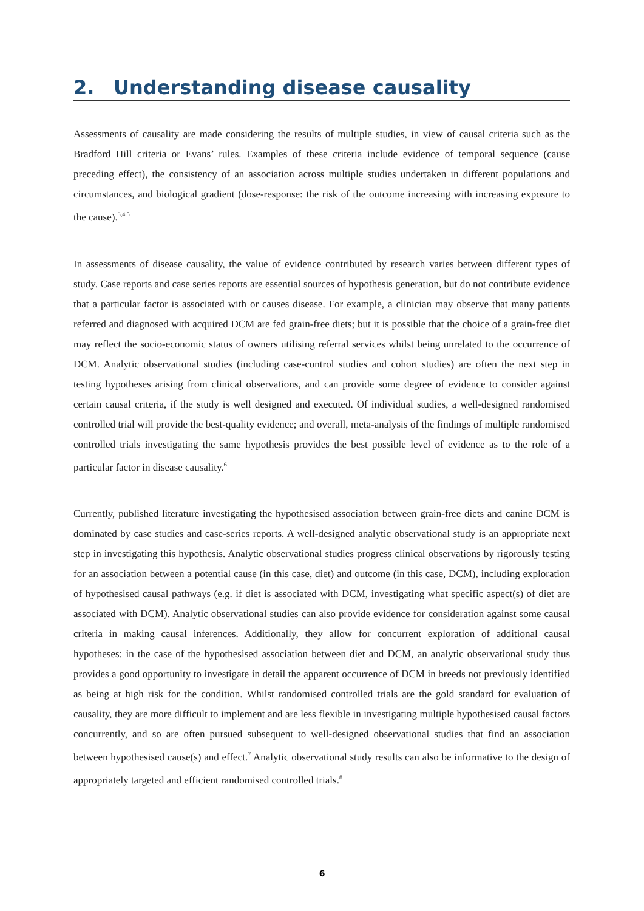2. Understanding disease causality
Assessments of causality are made considering the results of multiple studies, in view of causal criteria such as the Bradford Hill criteria or Evans’ rules. Examples of these criteria include evidence of temporal sequence (cause preceding effect), the consistency of an association across multiple studies undertaken in different populations and circumstances, and biological gradient (dose-response: the risk of the outcome increasing with increasing exposure to the cause).<sup>3,4,5</sup>
In assessments of disease causality, the value of evidence contributed by research varies between different types of study. Case reports and case series reports are essential sources of hypothesis generation, but do not contribute evidence that a particular factor is associated with or causes disease. For example, a clinician may observe that many patients referred and diagnosed with acquired DCM are fed grain-free diets; but it is possible that the choice of a grain-free diet may reflect the socio-economic status of owners utilising referral services whilst being unrelated to the occurrence of DCM. Analytic observational studies (including case-control studies and cohort studies) are often the next step in testing hypotheses arising from clinical observations, and can provide some degree of evidence to consider against certain causal criteria, if the study is well designed and executed. Of individual studies, a well-designed randomised controlled trial will provide the best-quality evidence; and overall, meta-analysis of the findings of multiple randomised controlled trials investigating the same hypothesis provides the best possible level of evidence as to the role of a particular factor in disease causality.<sup>6</sup>
Currently, published literature investigating the hypothesised association between grain-free diets and canine DCM is dominated by case studies and case-series reports. A well-designed analytic observational study is an appropriate next step in investigating this hypothesis. Analytic observational studies progress clinical observations by rigorously testing for an association between a potential cause (in this case, diet) and outcome (in this case, DCM), including exploration of hypothesised causal pathways (e.g. if diet is associated with DCM, investigating what specific aspect(s) of diet are associated with DCM). Analytic observational studies can also provide evidence for consideration against some causal criteria in making causal inferences. Additionally, they allow for concurrent exploration of additional causal hypotheses: in the case of the hypothesised association between diet and DCM, an analytic observational study thus provides a good opportunity to investigate in detail the apparent occurrence of DCM in breeds not previously identified as being at high risk for the condition. Whilst randomised controlled trials are the gold standard for evaluation of causality, they are more difficult to implement and are less flexible in investigating multiple hypothesised causal factors concurrently, and so are often pursued subsequent to well-designed observational studies that find an association between hypothesised cause(s) and effect.<sup>7</sup> Analytic observational study results can also be informative to the design of appropriately targeted and efficient randomised controlled trials.<sup>8</sup>
6